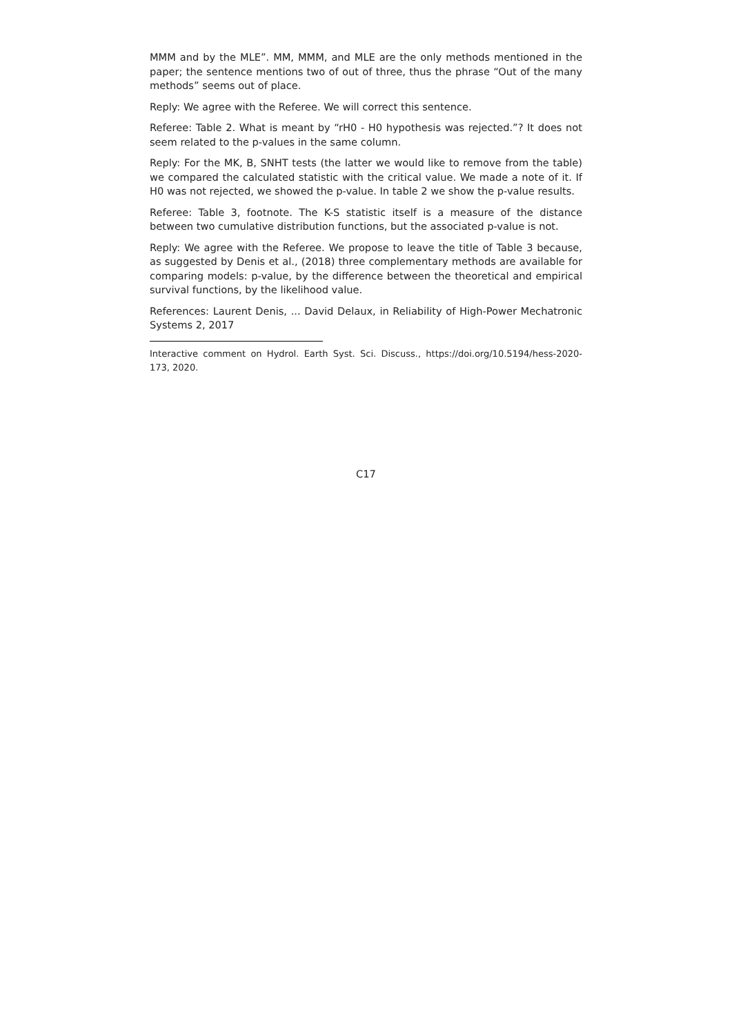MMM and by the MLE”. MM, MMM, and MLE are the only methods mentioned in the paper; the sentence mentions two of out of three, thus the phrase “Out of the many methods” seems out of place.
Reply: We agree with the Referee. We will correct this sentence.
Referee: Table 2. What is meant by “rH0 - H0 hypothesis was rejected.”? It does not seem related to the p-values in the same column.
Reply: For the MK, B, SNHT tests (the latter we would like to remove from the table) we compared the calculated statistic with the critical value. We made a note of it. If H0 was not rejected, we showed the p-value. In table 2 we show the p-value results.
Referee: Table 3, footnote. The K-S statistic itself is a measure of the distance between two cumulative distribution functions, but the associated p-value is not.
Reply: We agree with the Referee. We propose to leave the title of Table 3 because, as suggested by Denis et al., (2018) three complementary methods are available for comparing models: p-value, by the difference between the theoretical and empirical survival functions, by the likelihood value.
References: Laurent Denis, ... David Delaux, in Reliability of High-Power Mechatronic Systems 2, 2017
Interactive comment on Hydrol. Earth Syst. Sci. Discuss., https://doi.org/10.5194/hess-2020-173, 2020.
C17